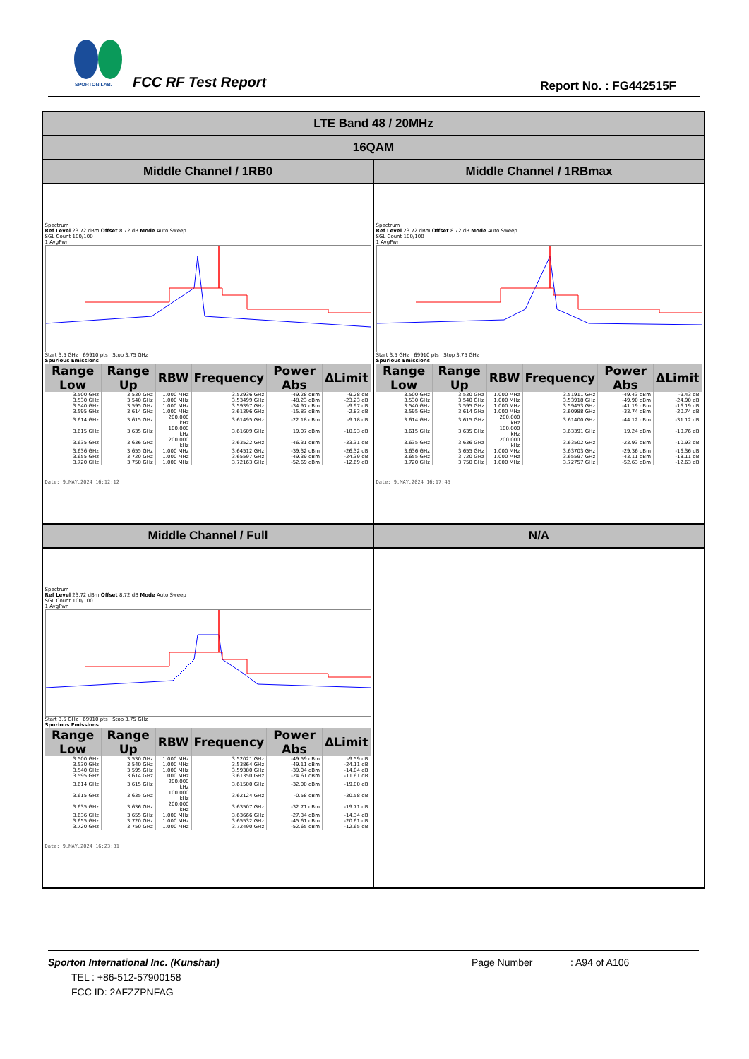SPORTON LAB.
FCC RF Test Report Report No. : FG442515F
| LTE Band 48 / 20MHz | |
| --- | --- |
| 16QAM | |
| Middle Channel / 1RB0 | Middle Channel / 1RBmax |
| Spectrum Ref Level 23.72 dBm Offset 8.72 dB Mode Auto Sweep SGL Count 100/100 1 AvgPwr Start 3.5 GHz 69910 pts Stop 3.75 GHz Spurious Emissions / Range Low / Range Up / RBW / Frequency / Power Abs / ΔLimit / / --- / --- / --- / --- / --- / --- / / 3.500 GHz / 3.530 GHz / 1.000 MHz / 3.52936 GHz / -49.28 dBm / -9.28 dB / / 3.530 GHz / 3.540 GHz / 1.000 MHz / 3.53499 GHz / -48.23 dBm / -23.23 dB / / 3.540 GHz / 3.595 GHz / 1.000 MHz / 3.59397 GHz / -34.97 dBm / -9.97 dB / / 3.595 GHz / 3.614 GHz / 1.000 MHz / 3.61396 GHz / -15.83 dBm / -2.83 dB / / 3.614 GHz / 3.615 GHz / 200.000 kHz / 3.61495 GHz / -22.18 dBm / -9.18 dB / / 3.615 GHz / 3.635 GHz / 100.000 kHz / 3.61609 GHz / 19.07 dBm / -10.93 dB / / 3.635 GHz / 3.636 GHz / 200.000 kHz / 3.63522 GHz / -46.31 dBm / -33.31 dB / / 3.636 GHz / 3.655 GHz / 1.000 MHz / 3.64512 GHz / -39.32 dBm / -26.32 dB / / 3.655 GHz / 3.720 GHz / 1.000 MHz / 3.65597 GHz / -49.39 dBm / -24.39 dB / / 3.720 GHz / 3.750 GHz / 1.000 MHz / 3.72163 GHz / -52.69 dBm / -12.69 dB / Date: 9.MAY.2024 16:12:12 | Spectrum Ref Level 23.72 dBm Offset 8.72 dB Mode Auto Sweep SGL Count 100/100 1 AvgPwr Start 3.5 GHz 69910 pts Stop 3.75 GHz Spurious Emissions / Range Low / Range Up / RBW / Frequency / Power Abs / ΔLimit / / --- / --- / --- / --- / --- / --- / / 3.500 GHz / 3.530 GHz / 1.000 MHz / 3.51911 GHz / -49.43 dBm / -9.43 dB / / 3.530 GHz / 3.540 GHz / 1.000 MHz / 3.53918 GHz / -49.90 dBm / -24.90 dB / / 3.540 GHz / 3.595 GHz / 1.000 MHz / 3.59453 GHz / -41.19 dBm / -16.19 dB / / 3.595 GHz / 3.614 GHz / 1.000 MHz / 3.60988 GHz / -33.74 dBm / -20.74 dB / / 3.614 GHz / 3.615 GHz / 200.000 kHz / 3.61400 GHz / -44.12 dBm / -31.12 dB / / 3.615 GHz / 3.635 GHz / 100.000 kHz / 3.63391 GHz / 19.24 dBm / -10.76 dB / / 3.635 GHz / 3.636 GHz / 200.000 kHz / 3.63502 GHz / -23.93 dBm / -10.93 dB / / 3.636 GHz / 3.655 GHz / 1.000 MHz / 3.63703 GHz / -29.36 dBm / -16.36 dB / / 3.655 GHz / 3.720 GHz / 1.000 MHz / 3.65597 GHz / -43.11 dBm / -18.11 dB / / 3.720 GHz / 3.750 GHz / 1.000 MHz / 3.72757 GHz / -52.63 dBm / -12.63 dB / Date: 9.MAY.2024 16:17:45 |
| Middle Channel / Full | N/A |
| Spectrum Ref Level 23.72 dBm Offset 8.72 dB Mode Auto Sweep SGL Count 100/100 1 AvgPwr Start 3.5 GHz 69910 pts Stop 3.75 GHz Spurious Emissions / Range Low / Range Up / RBW / Frequency / Power Abs / ΔLimit / / --- / --- / --- / --- / --- / --- / / 3.500 GHz / 3.530 GHz / 1.000 MHz / 3.52021 GHz / -49.59 dBm / -9.59 dB / / 3.530 GHz / 3.540 GHz / 1.000 MHz / 3.53864 GHz / -49.11 dBm / -24.11 dB / / 3.540 GHz / 3.595 GHz / 1.000 MHz / 3.59380 GHz / -39.04 dBm / -14.04 dB / / 3.595 GHz / 3.614 GHz / 1.000 MHz / 3.61350 GHz / -24.61 dBm / -11.61 dB / / 3.614 GHz / 3.615 GHz / 200.000 kHz / 3.61500 GHz / -32.00 dBm / -19.00 dB / / 3.615 GHz / 3.635 GHz / 100.000 kHz / 3.62124 GHz / -0.58 dBm / -30.58 dB / / 3.635 GHz / 3.636 GHz / 200.000 kHz / 3.63507 GHz / -32.71 dBm / -19.71 dB / / 3.636 GHz / 3.655 GHz / 1.000 MHz / 3.63666 GHz / -27.34 dBm / -14.34 dB / / 3.655 GHz / 3.720 GHz / 1.000 MHz / 3.65532 GHz / -45.61 dBm / -20.61 dB / / 3.720 GHz / 3.750 GHz / 1.000 MHz / 3.72490 GHz / -52.65 dBm / -12.65 dB / Date: 9.MAY.2024 16:23:31 | |
Sporton International Inc. (Kunshan) Page Number: A94 of A106
TEL : +86-512-57900158
FCC ID: 2AFZZPNFAG